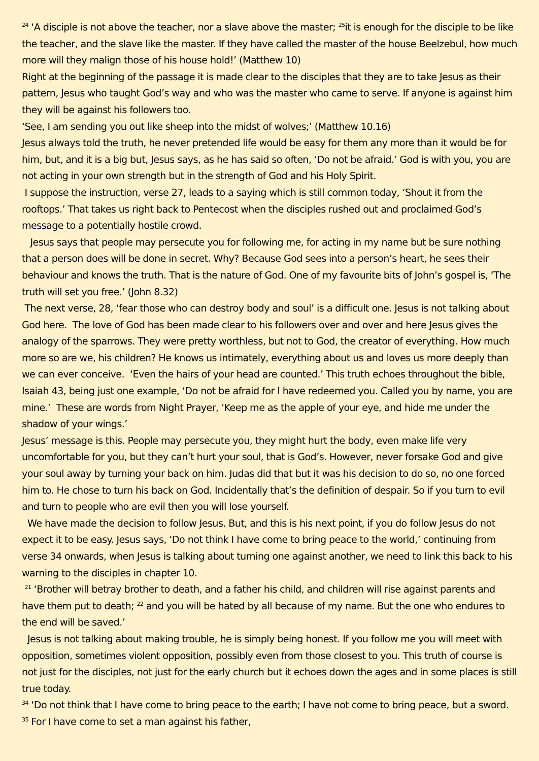<sup>24</sup> ‘A disciple is not above the teacher, nor a slave above the master; <sup>25</sup>it is enough for the disciple to be like the teacher, and the slave like the master. If they have called the master of the house Beelzebul, how much more will they malign those of his house hold!’ (Matthew 10)
Right at the beginning of the passage it is made clear to the disciples that they are to take Jesus as their pattern, Jesus who taught God’s way and who was the master who came to serve. If anyone is against him they will be against his followers too.
‘See, I am sending you out like sheep into the midst of wolves;’ (Matthew 10.16)
Jesus always told the truth, he never pretended life would be easy for them any more than it would be for him, but, and it is a big but, Jesus says, as he has said so often, ‘Do not be afraid.’ God is with you, you are not acting in your own strength but in the strength of God and his Holy Spirit.
I suppose the instruction, verse 27, leads to a saying which is still common today, ‘Shout it from the rooftops.’ That takes us right back to Pentecost when the disciples rushed out and proclaimed God’s message to a potentially hostile crowd.
Jesus says that people may persecute you for following me, for acting in my name but be sure nothing that a person does will be done in secret. Why? Because God sees into a person’s heart, he sees their behaviour and knows the truth. That is the nature of God. One of my favourite bits of John’s gospel is, ‘The truth will set you free.’ (John 8.32)
The next verse, 28, ‘fear those who can destroy body and soul’ is a difficult one. Jesus is not talking about God here. The love of God has been made clear to his followers over and over and here Jesus gives the analogy of the sparrows. They were pretty worthless, but not to God, the creator of everything. How much more so are we, his children? He knows us intimately, everything about us and loves us more deeply than we can ever conceive. ‘Even the hairs of your head are counted.’ This truth echoes throughout the bible, Isaiah 43, being just one example, ‘Do not be afraid for I have redeemed you. Called you by name, you are mine.’ These are words from Night Prayer, ‘Keep me as the apple of your eye, and hide me under the shadow of your wings.’
Jesus’ message is this. People may persecute you, they might hurt the body, even make life very uncomfortable for you, but they can’t hurt your soul, that is God’s. However, never forsake God and give your soul away by turning your back on him. Judas did that but it was his decision to do so, no one forced him to. He chose to turn his back on God. Incidentally that’s the definition of despair. So if you turn to evil and turn to people who are evil then you will lose yourself.
We have made the decision to follow Jesus. But, and this is his next point, if you do follow Jesus do not expect it to be easy. Jesus says, ‘Do not think I have come to bring peace to the world,’ continuing from verse 34 onwards, when Jesus is talking about turning one against another, we need to link this back to his warning to the disciples in chapter 10.
<sup>21</sup> ‘Brother will betray brother to death, and a father his child, and children will rise against parents and have them put to death; <sup>22</sup> and you will be hated by all because of my name. But the one who endures to the end will be saved.’
Jesus is not talking about making trouble, he is simply being honest. If you follow me you will meet with opposition, sometimes violent opposition, possibly even from those closest to you. This truth of course is not just for the disciples, not just for the early church but it echoes down the ages and in some places is still true today.
<sup>34</sup> ‘Do not think that I have come to bring peace to the earth; I have not come to bring peace, but a sword.
<sup>35</sup> For I have come to set a man against his father,